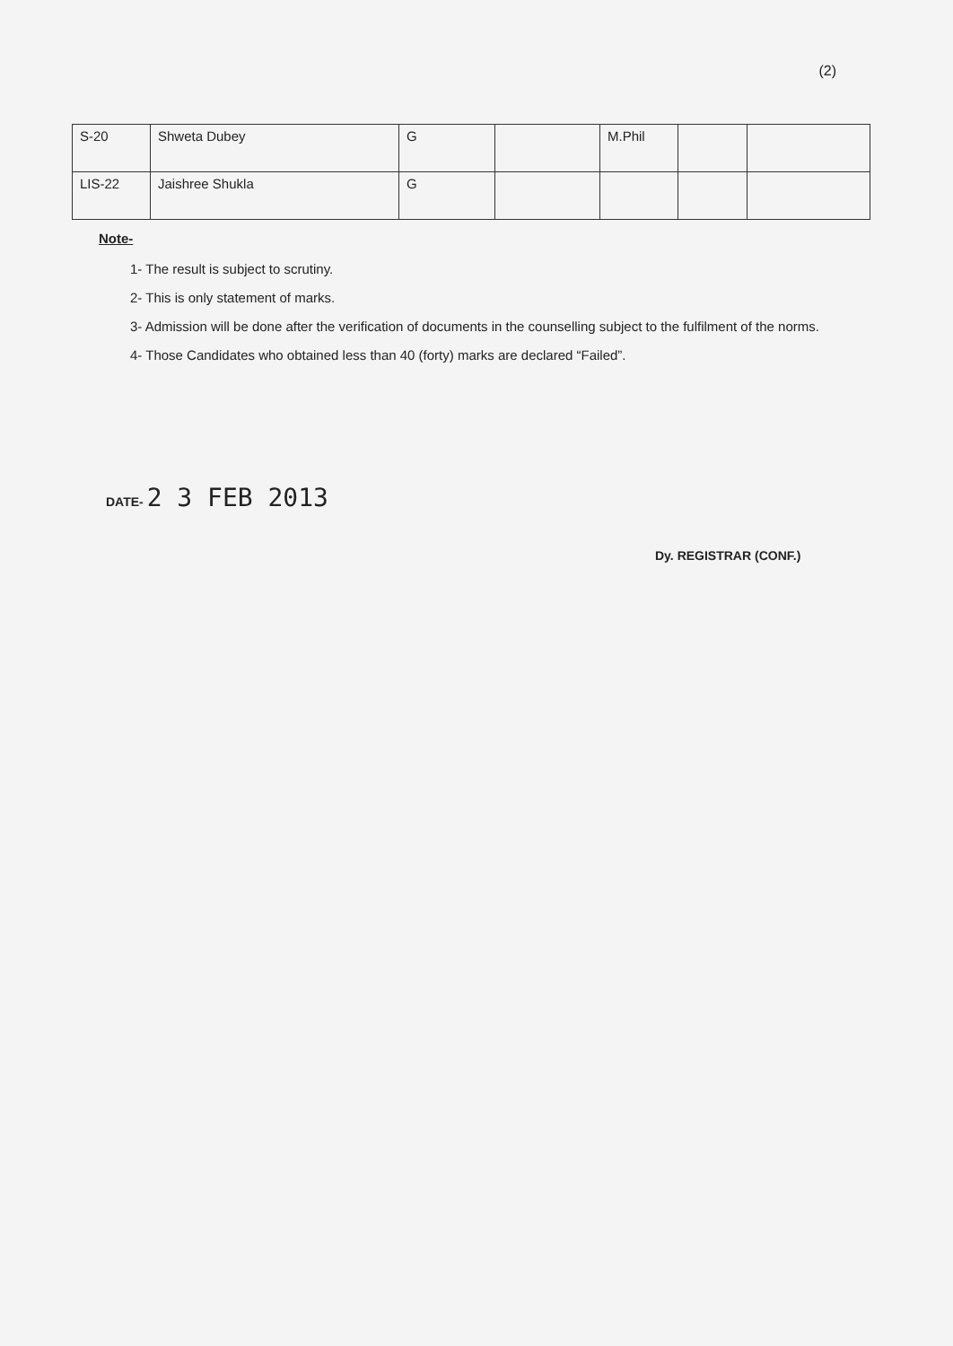(2)
| S-20 | Shweta Dubey | G | | M.Phil | | |
| LIS-22 | Jaishree Shukla | G | | | | |
Note-
1- The result is subject to scrutiny.
2- This is only statement of marks.
3- Admission will be done after the verification of documents in the counselling subject to the fulfilment of the norms.
4- Those Candidates who obtained less than 40 (forty) marks are declared “Failed”.
DATE- 2 3 FEB 2013
Dy. REGISTRAR (CONF.)